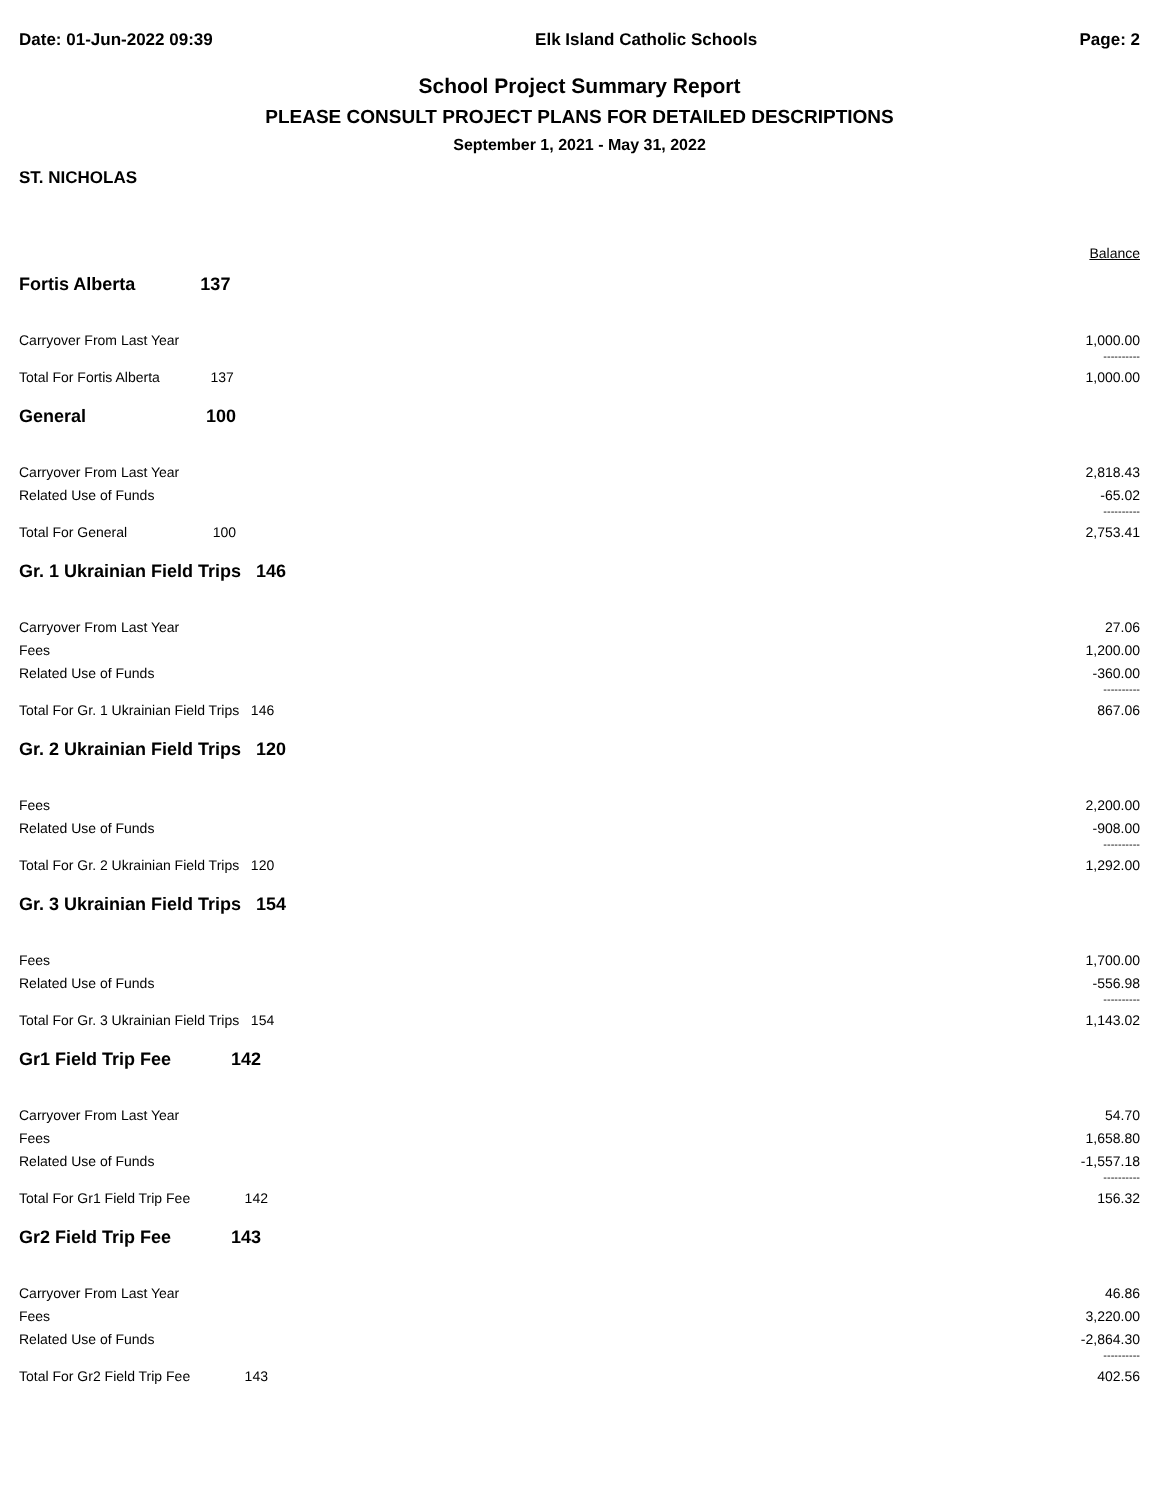Date: 01-Jun-2022 09:39 Elk Island Catholic Schools Page: 2
School Project Summary Report
PLEASE CONSULT PROJECT PLANS FOR DETAILED DESCRIPTIONS
September 1, 2021 - May 31, 2022
ST. NICHOLAS
| | | Balance |
| Fortis Alberta 137 | | |
| Carryover From Last Year | | 1,000.00 |
| | | ---------- |
| Total For Fortis Alberta 137 | | 1,000.00 |
| General 100 | | |
| Carryover From Last Year | | 2,818.43 |
| Related Use of Funds | | -65.02 |
| | | ---------- |
| Total For General 100 | | 2,753.41 |
| Gr. 1 Ukrainian Field Trips 146 | | |
| Carryover From Last Year | | 27.06 |
| Fees | | 1,200.00 |
| Related Use of Funds | | -360.00 |
| | | ---------- |
| Total For Gr. 1 Ukrainian Field Trips 146 | | 867.06 |
| Gr. 2 Ukrainian Field Trips 120 | | |
| Fees | | 2,200.00 |
| Related Use of Funds | | -908.00 |
| | | ---------- |
| Total For Gr. 2 Ukrainian Field Trips 120 | | 1,292.00 |
| Gr. 3 Ukrainian Field Trips 154 | | |
| Fees | | 1,700.00 |
| Related Use of Funds | | -556.98 |
| | | ---------- |
| Total For Gr. 3 Ukrainian Field Trips 154 | | 1,143.02 |
| Gr1 Field Trip Fee 142 | | |
| Carryover From Last Year | | 54.70 |
| Fees | | 1,658.80 |
| Related Use of Funds | | -1,557.18 |
| | | ---------- |
| Total For Gr1 Field Trip Fee 142 | | 156.32 |
| Gr2 Field Trip Fee 143 | | |
| Carryover From Last Year | | 46.86 |
| Fees | | 3,220.00 |
| Related Use of Funds | | -2,864.30 |
| | | ---------- |
| Total For Gr2 Field Trip Fee 143 | | 402.56 |